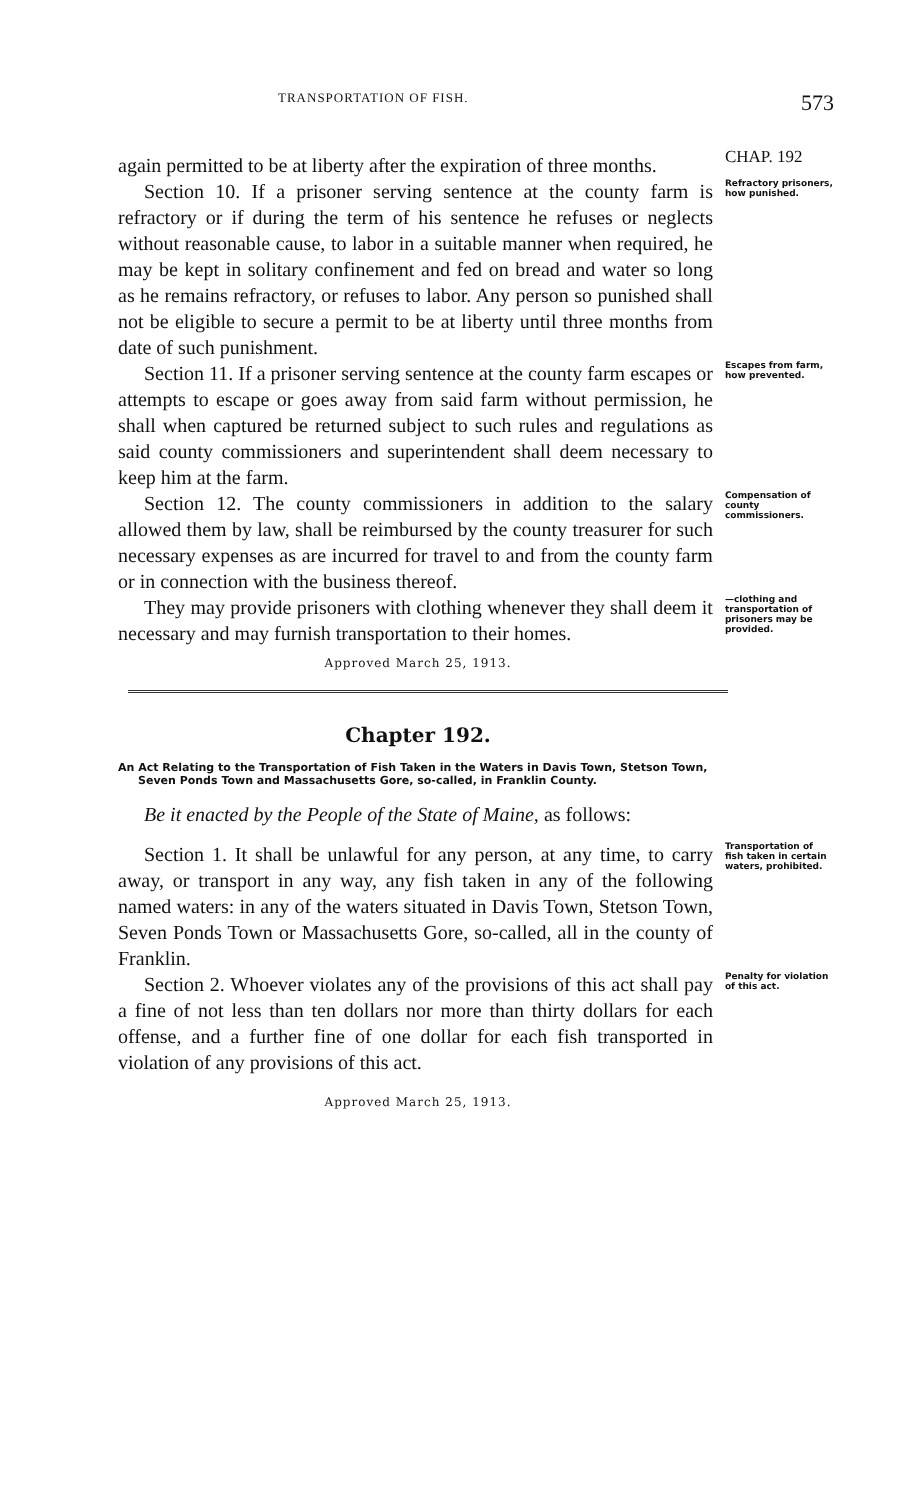TRANSPORTATION OF FISH. 573
again permitted to be at liberty after the expiration of three months.
CHAP. 192
Section 10. If a prisoner serving sentence at the county farm is refractory or if during the term of his sentence he refuses or neglects without reasonable cause, to labor in a suitable manner when required, he may be kept in solitary confinement and fed on bread and water so long as he remains refractory, or refuses to labor. Any person so punished shall not be eligible to secure a permit to be at liberty until three months from date of such punishment.
Refractory prisoners, how punished.
Section 11. If a prisoner serving sentence at the county farm escapes or attempts to escape or goes away from said farm without permission, he shall when captured be returned subject to such rules and regulations as said county commissioners and superintendent shall deem necessary to keep him at the farm.
Escapes from farm, how prevented.
Section 12. The county commissioners in addition to the salary allowed them by law, shall be reimbursed by the county treasurer for such necessary expenses as are incurred for travel to and from the county farm or in connection with the business thereof.
Compensation of county commissioners.
They may provide prisoners with clothing whenever they shall deem it necessary and may furnish transportation to their homes.
—clothing and transportation of prisoners may be provided.
Approved March 25, 1913.
Chapter 192.
An Act Relating to the Transportation of Fish Taken in the Waters in Davis Town, Stetson Town, Seven Ponds Town and Massachusetts Gore, so-called, in Franklin County.
Be it enacted by the People of the State of Maine, as follows:
Section 1. It shall be unlawful for any person, at any time, to carry away, or transport in any way, any fish taken in any of the following named waters: in any of the waters situated in Davis Town, Stetson Town, Seven Ponds Town or Massachusetts Gore, so-called, all in the county of Franklin.
Transportation of fish taken in certain waters, prohibited.
Section 2. Whoever violates any of the provisions of this act shall pay a fine of not less than ten dollars nor more than thirty dollars for each offense, and a further fine of one dollar for each fish transported in violation of any provisions of this act.
Penalty for violation of this act.
Approved March 25, 1913.